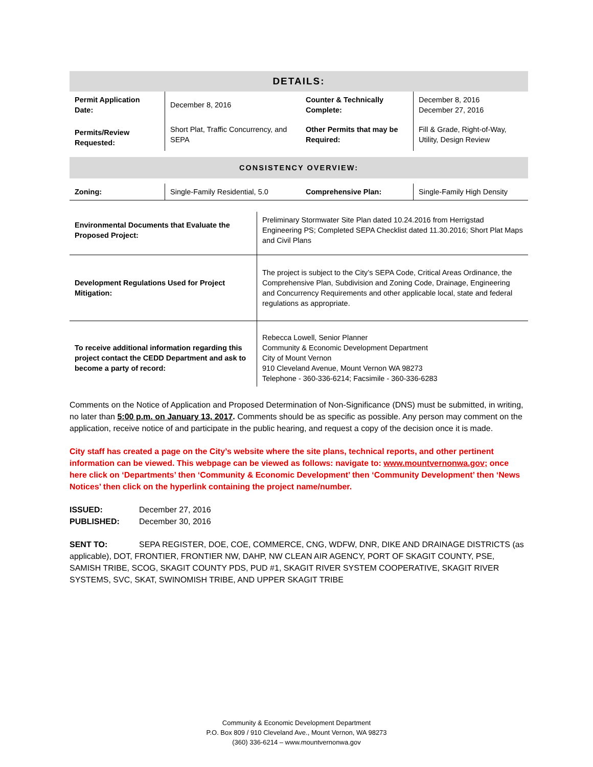| DETAILS: | | | |
| Permit Application Date: | December 8, 2016 | Counter & Technically Complete: | December 8, 2016 December 27, 2016 |
| Permits/Review Requested: | Short Plat, Traffic Concurrency, and SEPA | Other Permits that may be Required: | Fill & Grade, Right-of-Way, Utility, Design Review |
| CONSISTENCY OVERVIEW: | | | |
| Zoning: | Single-Family Residential, 5.0 | Comprehensive Plan: | Single-Family High Density |
| Environmental Documents that Evaluate the Proposed Project: | Preliminary Stormwater Site Plan dated 10.24.2016 from Herrigstad Engineering PS; Completed SEPA Checklist dated 11.30.2016; Short Plat Maps and Civil Plans |
| Development Regulations Used for Project Mitigation: | The project is subject to the City’s SEPA Code, Critical Areas Ordinance, the Comprehensive Plan, Subdivision and Zoning Code, Drainage, Engineering and Concurrency Requirements and other applicable local, state and federal regulations as appropriate. |
| To receive additional information regarding this project contact the CEDD Department and ask to become a party of record: | Rebecca Lowell, Senior Planner Community & Economic Development Department City of Mount Vernon 910 Cleveland Avenue, Mount Vernon WA 98273 Telephone - 360-336-6214; Facsimile - 360-336-6283 |
Comments on the Notice of Application and Proposed Determination of Non-Significance (DNS) must be submitted, in writing, no later than 5:00 p.m. on January 13, 2017. Comments should be as specific as possible. Any person may comment on the application, receive notice of and participate in the public hearing, and request a copy of the decision once it is made.
City staff has created a page on the City’s website where the site plans, technical reports, and other pertinent information can be viewed. This webpage can be viewed as follows: navigate to: www.mountvernonwa.gov; once here click on ‘Departments’ then ‘Community & Economic Development’ then ‘Community Development’ then ‘News Notices’ then click on the hyperlink containing the project name/number.
ISSUED: December 27, 2016
PUBLISHED: December 30, 2016
SENT TO: SEPA REGISTER, DOE, COE, COMMERCE, CNG, WDFW, DNR, DIKE AND DRAINAGE DISTRICTS (as applicable), DOT, FRONTIER, FRONTIER NW, DAHP, NW CLEAN AIR AGENCY, PORT OF SKAGIT COUNTY, PSE, SAMISH TRIBE, SCOG, SKAGIT COUNTY PDS, PUD #1, SKAGIT RIVER SYSTEM COOPERATIVE, SKAGIT RIVER SYSTEMS, SVC, SKAT, SWINOMISH TRIBE, AND UPPER SKAGIT TRIBE
Community & Economic Development Department
P.O. Box 809 / 910 Cleveland Ave., Mount Vernon, WA 98273
(360) 336-6214 – www.mountvernonwa.gov